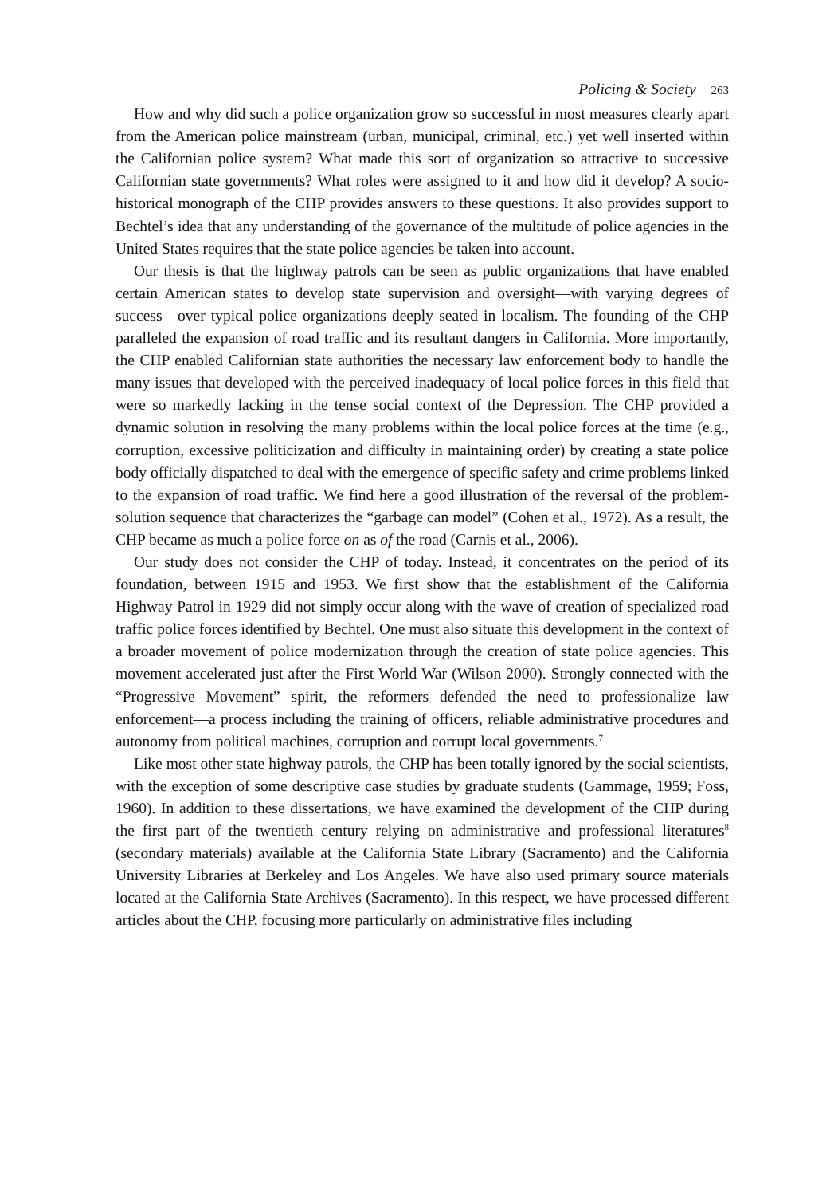Policing & Society 263
How and why did such a police organization grow so successful in most measures clearly apart from the American police mainstream (urban, municipal, criminal, etc.) yet well inserted within the Californian police system? What made this sort of organization so attractive to successive Californian state governments? What roles were assigned to it and how did it develop? A socio-historical monograph of the CHP provides answers to these questions. It also provides support to Bechtel’s idea that any understanding of the governance of the multitude of police agencies in the United States requires that the state police agencies be taken into account.
Our thesis is that the highway patrols can be seen as public organizations that have enabled certain American states to develop state supervision and oversight—with varying degrees of success—over typical police organizations deeply seated in localism. The founding of the CHP paralleled the expansion of road traffic and its resultant dangers in California. More importantly, the CHP enabled Californian state authorities the necessary law enforcement body to handle the many issues that developed with the perceived inadequacy of local police forces in this field that were so markedly lacking in the tense social context of the Depression. The CHP provided a dynamic solution in resolving the many problems within the local police forces at the time (e.g., corruption, excessive politicization and difficulty in maintaining order) by creating a state police body officially dispatched to deal with the emergence of specific safety and crime problems linked to the expansion of road traffic. We find here a good illustration of the reversal of the problem-solution sequence that characterizes the “garbage can model” (Cohen et al., 1972). As a result, the CHP became as much a police force on as of the road (Carnis et al., 2006).
Our study does not consider the CHP of today. Instead, it concentrates on the period of its foundation, between 1915 and 1953. We first show that the establishment of the California Highway Patrol in 1929 did not simply occur along with the wave of creation of specialized road traffic police forces identified by Bechtel. One must also situate this development in the context of a broader movement of police modernization through the creation of state police agencies. This movement accelerated just after the First World War (Wilson 2000). Strongly connected with the “Progressive Movement” spirit, the reformers defended the need to professionalize law enforcement—a process including the training of officers, reliable administrative procedures and autonomy from political machines, corruption and corrupt local governments.<sup>7</sup>
Like most other state highway patrols, the CHP has been totally ignored by the social scientists, with the exception of some descriptive case studies by graduate students (Gammage, 1959; Foss, 1960). In addition to these dissertations, we have examined the development of the CHP during the first part of the twentieth century relying on administrative and professional literatures<sup>8</sup> (secondary materials) available at the California State Library (Sacramento) and the California University Libraries at Berkeley and Los Angeles. We have also used primary source materials located at the California State Archives (Sacramento). In this respect, we have processed different articles about the CHP, focusing more particularly on administrative files including